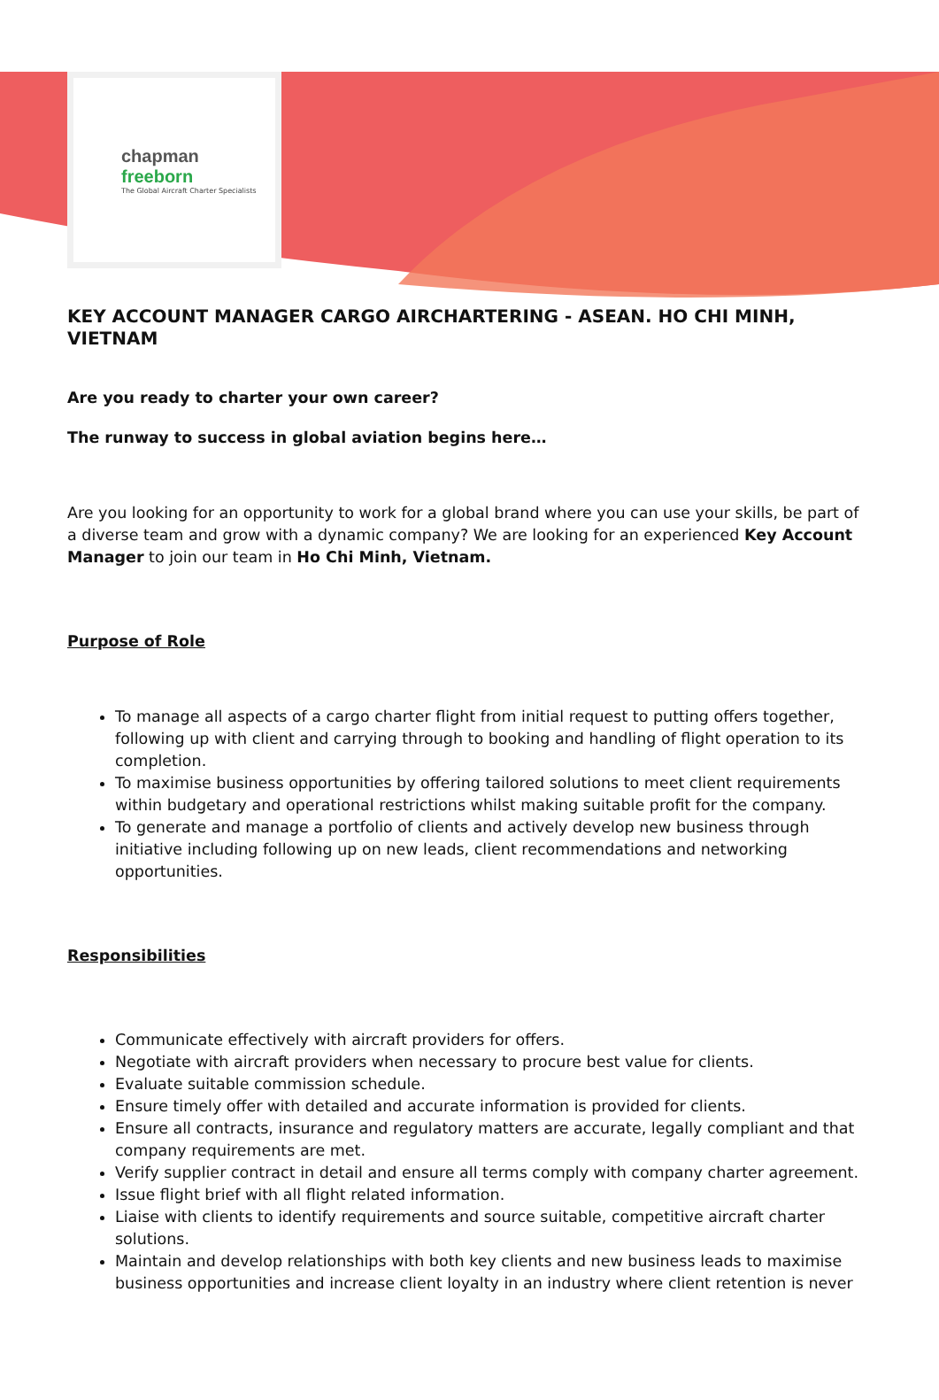chapman freeborn
The Global Aircraft Charter Specialists
KEY ACCOUNT MANAGER CARGO AIRCHARTERING - ASEAN. HO CHI MINH, VIETNAM
Are you ready to charter your own career?
The runway to success in global aviation begins here…
Are you looking for an opportunity to work for a global brand where you can use your skills, be part of a diverse team and grow with a dynamic company? We are looking for an experienced Key Account Manager to join our team in Ho Chi Minh, Vietnam.
Purpose of Role
To manage all aspects of a cargo charter flight from initial request to putting offers together, following up with client and carrying through to booking and handling of flight operation to its completion.
To maximise business opportunities by offering tailored solutions to meet client requirements within budgetary and operational restrictions whilst making suitable profit for the company.
To generate and manage a portfolio of clients and actively develop new business through initiative including following up on new leads, client recommendations and networking opportunities.
Responsibilities
Communicate effectively with aircraft providers for offers.
Negotiate with aircraft providers when necessary to procure best value for clients.
Evaluate suitable commission schedule.
Ensure timely offer with detailed and accurate information is provided for clients.
Ensure all contracts, insurance and regulatory matters are accurate, legally compliant and that company requirements are met.
Verify supplier contract in detail and ensure all terms comply with company charter agreement.
Issue flight brief with all flight related information.
Liaise with clients to identify requirements and source suitable, competitive aircraft charter solutions.
Maintain and develop relationships with both key clients and new business leads to maximise business opportunities and increase client loyalty in an industry where client retention is never